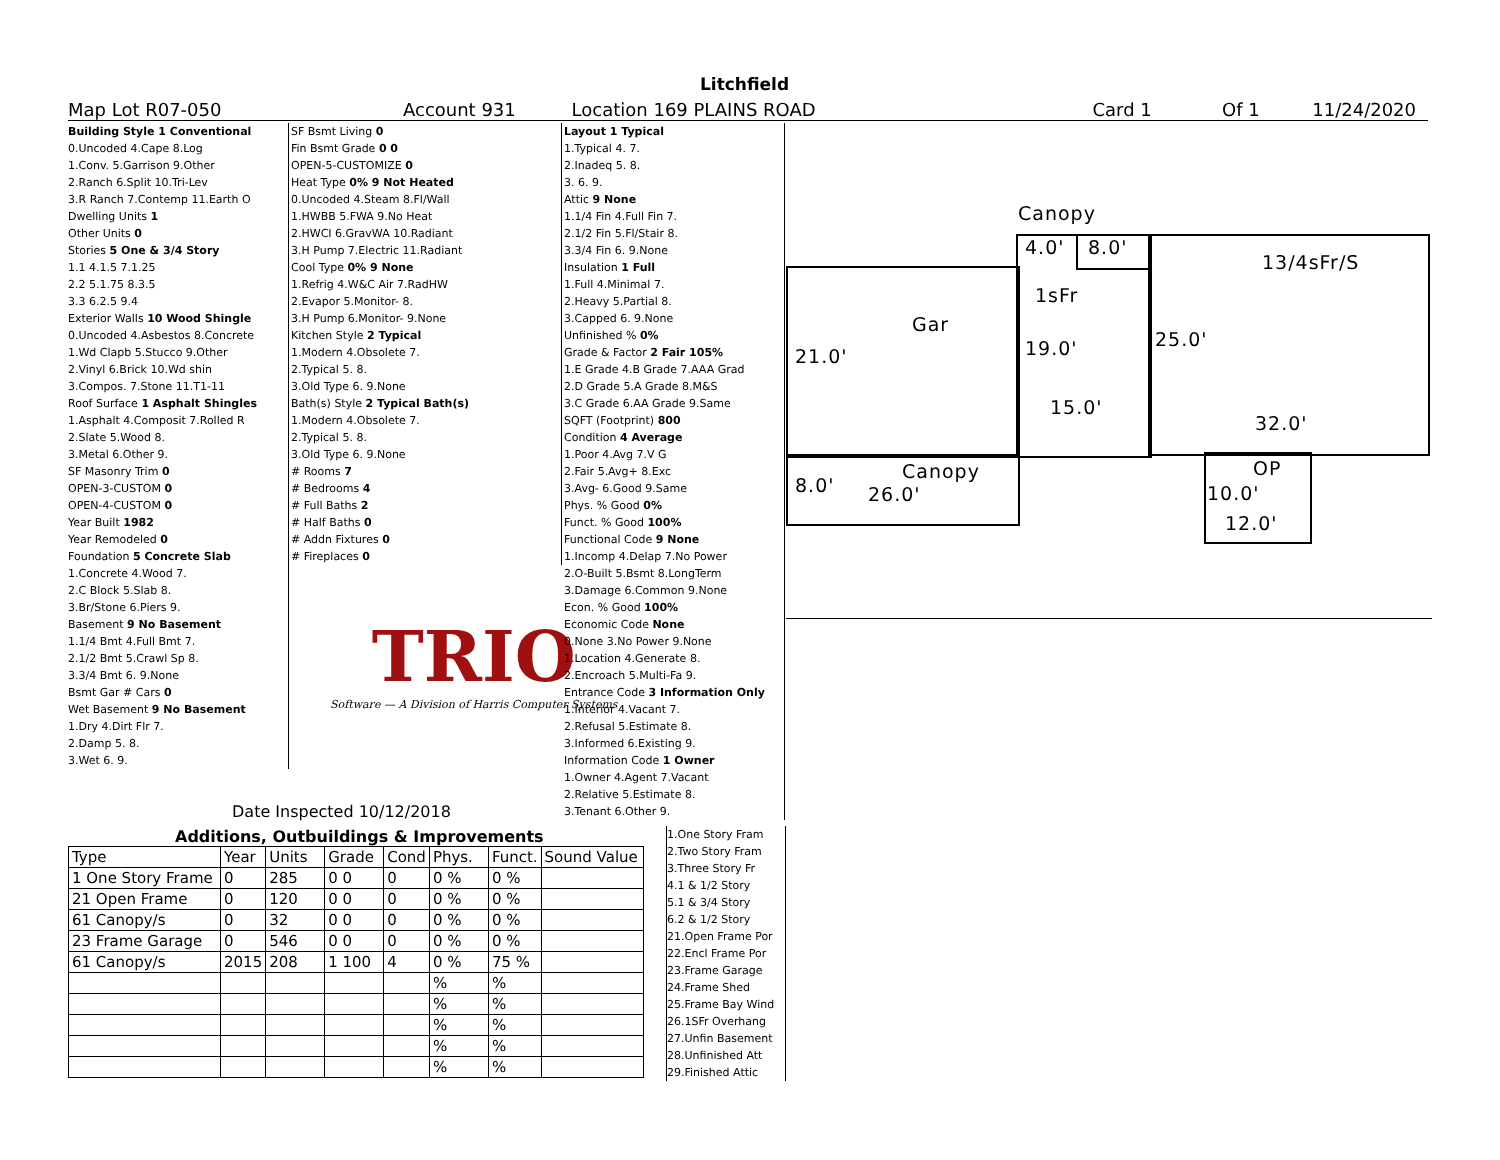Litchfield
Map Lot R07-050 Account 931 Location 169 PLAINS ROAD Card 1 Of 1 11/24/2020
Building Style 1 Conventional
0.Uncoded 4.Cape 8.Log
1.Conv. 5.Garrison 9.Other
2.Ranch 6.Split 10.Tri-Lev
3.R Ranch 7.Contemp 11.Earth O
Dwelling Units 1
Other Units 0
Stories 5 One & 3/4 Story
1.1 4.1.5 7.1.25
2.2 5.1.75 8.3.5
3.3 6.2.5 9.4
Exterior Walls 10 Wood Shingle
0.Uncoded 4.Asbestos 8.Concrete
1.Wd Clapb 5.Stucco 9.Other
2.Vinyl 6.Brick 10.Wd shin
3.Compos. 7.Stone 11.T1-11
Roof Surface 1 Asphalt Shingles
1.Asphalt 4.Composit 7.Rolled R
2.Slate 5.Wood 8.
3.Metal 6.Other 9.
SF Masonry Trim 0
OPEN-3-CUSTOM 0
OPEN-4-CUSTOM 0
Year Built 1982
Year Remodeled 0
Foundation 5 Concrete Slab
1.Concrete 4.Wood 7.
2.C Block 5.Slab 8.
3.Br/Stone 6.Piers 9.
Basement 9 No Basement
1.1/4 Bmt 4.Full Bmt 7.
2.1/2 Bmt 5.Crawl Sp 8.
3.3/4 Bmt 6. 9.None
Bsmt Gar # Cars 0
Wet Basement 9 No Basement
1.Dry 4.Dirt Flr 7.
2.Damp 5. 8.
3.Wet 6. 9.
SF Bsmt Living 0
Fin Bsmt Grade 0 0
OPEN-5-CUSTOMIZE 0
Heat Type 0% 9 Not Heated
0.Uncoded 4.Steam 8.Fl/Wall
1.HWBB 5.FWA 9.No Heat
2.HWCI 6.GravWA 10.Radiant
3.H Pump 7.Electric 11.Radiant
Cool Type 0% 9 None
1.Refrig 4.W&C Air 7.RadHW
2.Evapor 5.Monitor- 8.
3.H Pump 6.Monitor- 9.None
Kitchen Style 2 Typical
1.Modern 4.Obsolete 7.
2.Typical 5. 8.
3.Old Type 6. 9.None
Bath(s) Style 2 Typical Bath(s)
1.Modern 4.Obsolete 7.
2.Typical 5. 8.
3.Old Type 6. 9.None
# Rooms 7
# Bedrooms 4
# Full Baths 2
# Half Baths 0
# Addn Fixtures 0
# Fireplaces 0
TRIO
Software — A Division of Harris Computer Systems
Date Inspected 10/12/2018
Layout 1 Typical
1.Typical 4. 7.
2.Inadeq 5. 8.
3. 6. 9.
Attic 9 None
1.1/4 Fin 4.Full Fin 7.
2.1/2 Fin 5.Fl/Stair 8.
3.3/4 Fin 6. 9.None
Insulation 1 Full
1.Full 4.Minimal 7.
2.Heavy 5.Partial 8.
3.Capped 6. 9.None
Unfinished % 0%
Grade & Factor 2 Fair 105%
1.E Grade 4.B Grade 7.AAA Grad
2.D Grade 5.A Grade 8.M&S
3.C Grade 6.AA Grade 9.Same
SQFT (Footprint) 800
Condition 4 Average
1.Poor 4.Avg 7.V G
2.Fair 5.Avg+ 8.Exc
3.Avg- 6.Good 9.Same
Phys. % Good 0%
Funct. % Good 100%
Functional Code 9 None
1.Incomp 4.Delap 7.No Power
2.O-Built 5.Bsmt 8.LongTerm
3.Damage 6.Common 9.None
Econ. % Good 100%
Economic Code None
0.None 3.No Power 9.None
1.Location 4.Generate 8.
2.Encroach 5.Multi-Fa 9.
Entrance Code 3 Information Only
1.Interior 4.Vacant 7.
2.Refusal 5.Estimate 8.
3.Informed 6.Existing 9.
Information Code 1 Owner
1.Owner 4.Agent 7.Vacant
2.Relative 5.Estimate 8.
3.Tenant 6.Other 9.
Additions, Outbuildings & Improvements
| Type | Year | Units | Grade | Cond | Phys. | Funct. | Sound Value |
| --- | --- | --- | --- | --- | --- | --- | --- |
| 1 One Story Frame | 0 | 285 | 0 0 | 0 | 0 % | 0 % | |
| 21 Open Frame | 0 | 120 | 0 0 | 0 | 0 % | 0 % | |
| 61 Canopy/s | 0 | 32 | 0 0 | 0 | 0 % | 0 % | |
| 23 Frame Garage | 0 | 546 | 0 0 | 0 | 0 % | 0 % | |
| 61 Canopy/s | 2015 | 208 | 1 100 | 4 | 0 % | 75 % | |
| | | | | | % | % | |
| | | | | | % | % | |
| | | | | | % | % | |
| | | | | | % | % | |
| | | | | | % | % | |
1.One Story Fram
2.Two Story Fram
3.Three Story Fr
4.1 & 1/2 Story
5.1 & 3/4 Story
6.2 & 1/2 Story
21.Open Frame Por
22.Encl Frame Por
23.Frame Garage
24.Frame Shed
25.Frame Bay Wind
26.1SFr Overhang
27.Unfin Basement
28.Unfinished Att
29.Finished Attic
Canopy
4.0' 8.0'
13/4sFr/S
1sFr
Gar
25.0'
19.0'
21.0'
15.0'
32.0'
OP
Canopy
8.0' 10.0'
26.0'
12.0'